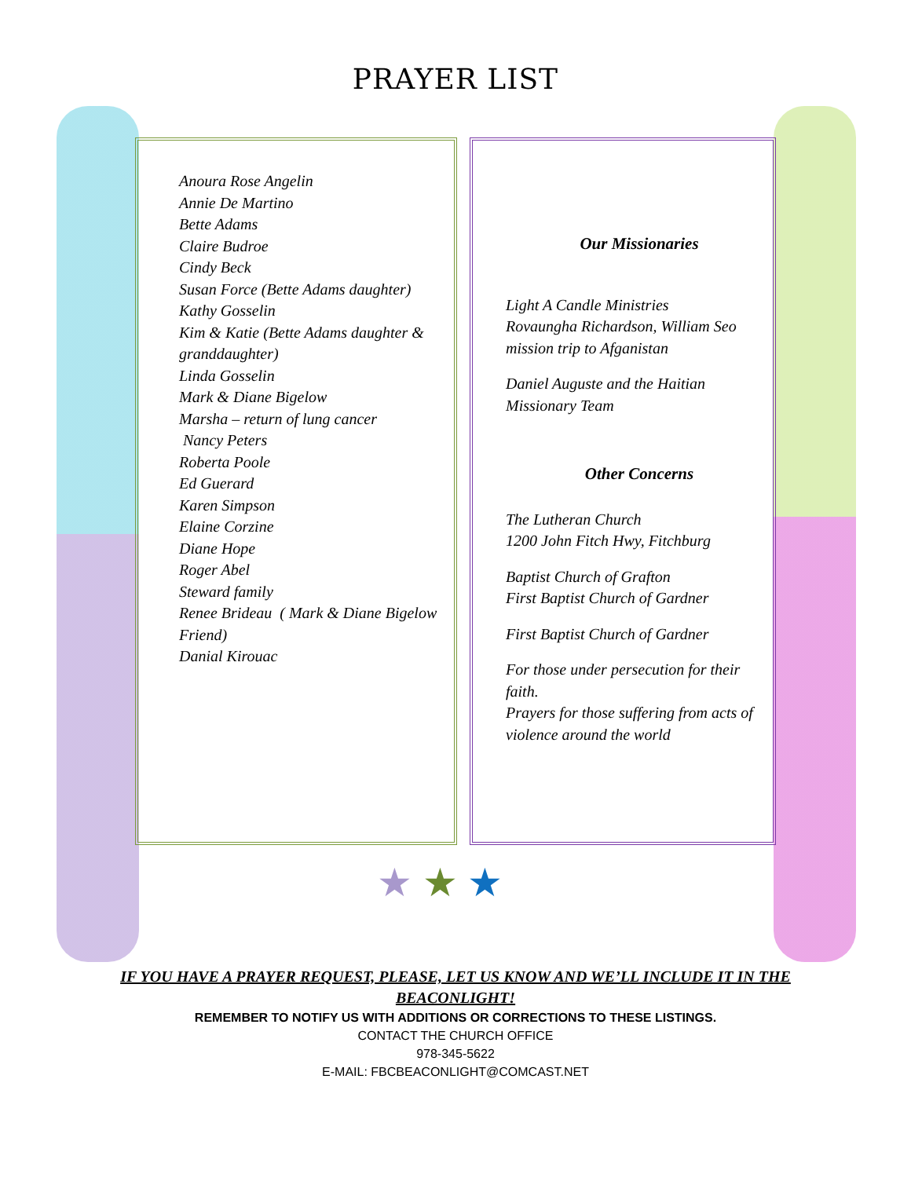PRAYER LIST
Anoura Rose Angelin
Annie De Martino
Bette Adams
Claire Budroe
Cindy Beck
Susan Force (Bette Adams daughter)
Kathy Gosselin
Kim & Katie (Bette Adams daughter & granddaughter)
Linda Gosselin
Mark & Diane Bigelow
Marsha – return of lung cancer
Nancy Peters
Roberta Poole
Ed Guerard
Karen Simpson
Elaine Corzine
Diane Hope
Roger Abel
Steward family
Renee Brideau ( Mark & Diane Bigelow Friend)
Danial Kirouac
Our Missionaries
Light A Candle Ministries
Rovaungha Richardson, William Seo mission trip to Afganistan
Daniel Auguste and the Haitian Missionary Team
Other Concerns
The Lutheran Church
1200 John Fitch Hwy, Fitchburg
Baptist Church of Grafton
First Baptist Church of Gardner
First Baptist Church of Gardner
For those under persecution for their faith.
Prayers for those suffering from acts of violence around the world
★ ★ ★
IF YOU HAVE A PRAYER REQUEST, PLEASE, LET US KNOW AND WE’LL INCLUDE IT IN THE BEACONLIGHT!
REMEMBER TO NOTIFY US WITH ADDITIONS OR CORRECTIONS TO THESE LISTINGS.
CONTACT THE CHURCH OFFICE
978-345-5622
E-MAIL: FBCBEACONLIGHT@COMCAST.NET